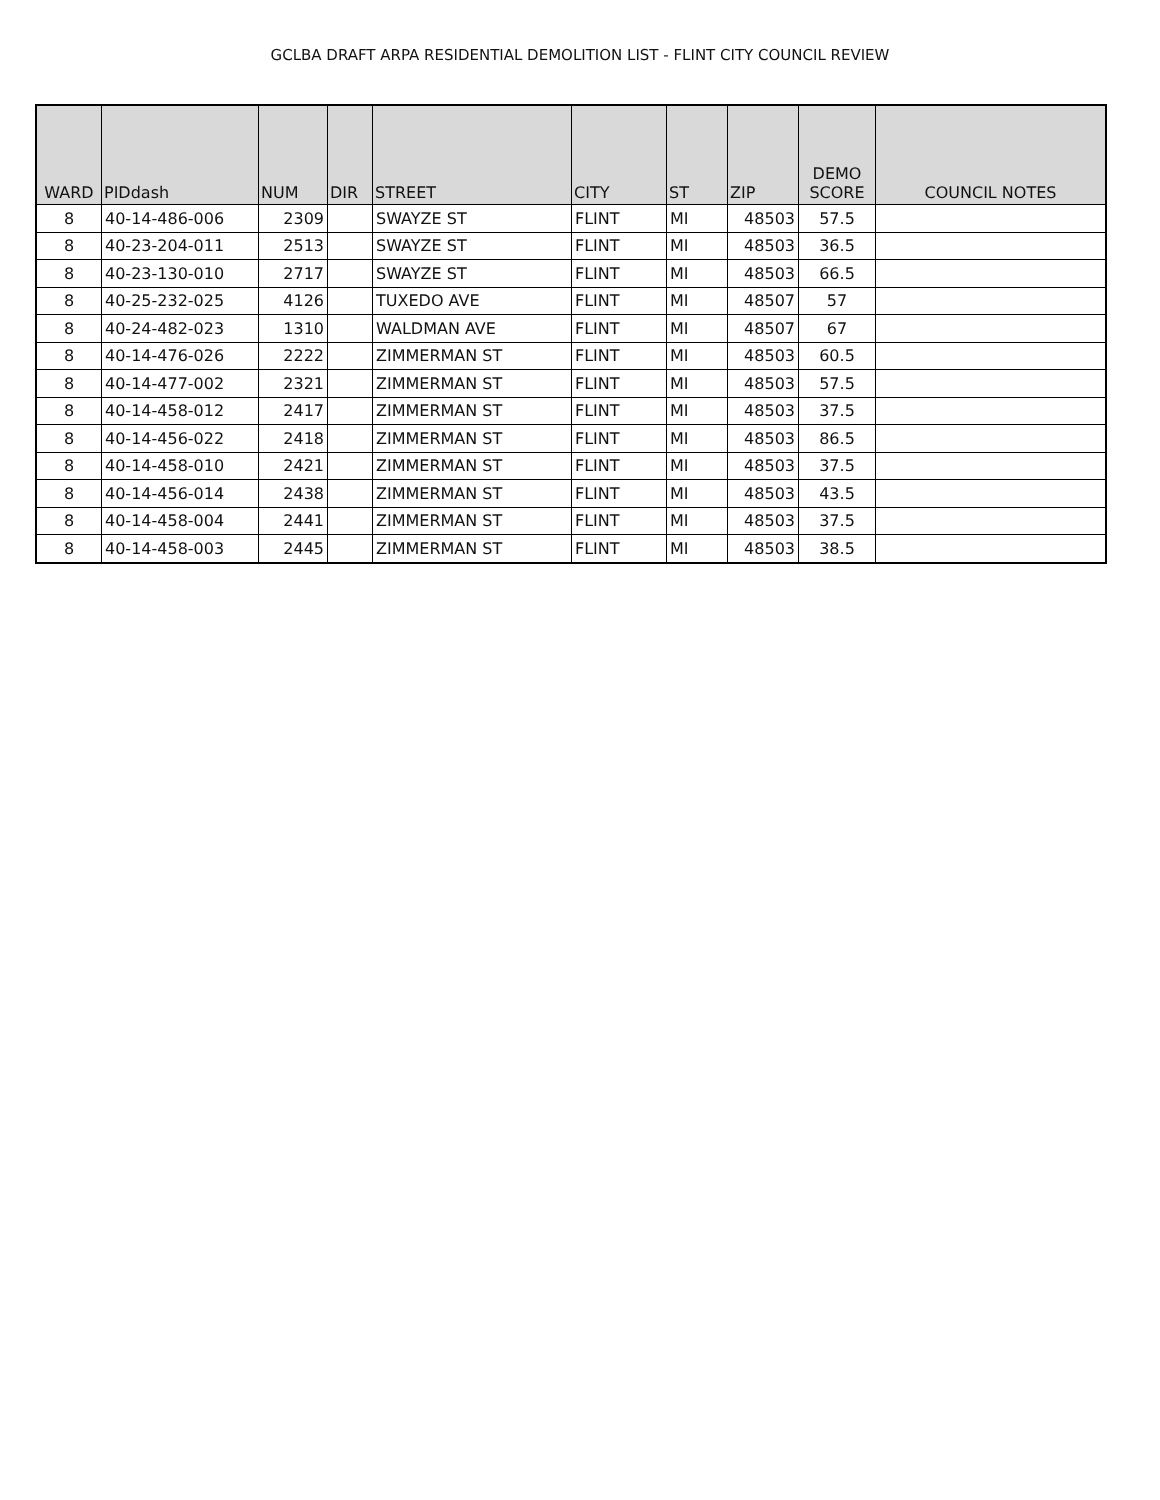GCLBA DRAFT ARPA RESIDENTIAL DEMOLITION LIST - FLINT CITY COUNCIL REVIEW
| WARD | PIDdash | NUM | DIR | STREET | CITY | ST | ZIP | DEMO SCORE | COUNCIL NOTES |
| --- | --- | --- | --- | --- | --- | --- | --- | --- | --- |
| 8 | 40-14-486-006 | 2309 | | SWAYZE ST | FLINT | MI | 48503 | 57.5 | |
| 8 | 40-23-204-011 | 2513 | | SWAYZE ST | FLINT | MI | 48503 | 36.5 | |
| 8 | 40-23-130-010 | 2717 | | SWAYZE ST | FLINT | MI | 48503 | 66.5 | |
| 8 | 40-25-232-025 | 4126 | | TUXEDO AVE | FLINT | MI | 48507 | 57 | |
| 8 | 40-24-482-023 | 1310 | | WALDMAN AVE | FLINT | MI | 48507 | 67 | |
| 8 | 40-14-476-026 | 2222 | | ZIMMERMAN ST | FLINT | MI | 48503 | 60.5 | |
| 8 | 40-14-477-002 | 2321 | | ZIMMERMAN ST | FLINT | MI | 48503 | 57.5 | |
| 8 | 40-14-458-012 | 2417 | | ZIMMERMAN ST | FLINT | MI | 48503 | 37.5 | |
| 8 | 40-14-456-022 | 2418 | | ZIMMERMAN ST | FLINT | MI | 48503 | 86.5 | |
| 8 | 40-14-458-010 | 2421 | | ZIMMERMAN ST | FLINT | MI | 48503 | 37.5 | |
| 8 | 40-14-456-014 | 2438 | | ZIMMERMAN ST | FLINT | MI | 48503 | 43.5 | |
| 8 | 40-14-458-004 | 2441 | | ZIMMERMAN ST | FLINT | MI | 48503 | 37.5 | |
| 8 | 40-14-458-003 | 2445 | | ZIMMERMAN ST | FLINT | MI | 48503 | 38.5 | |